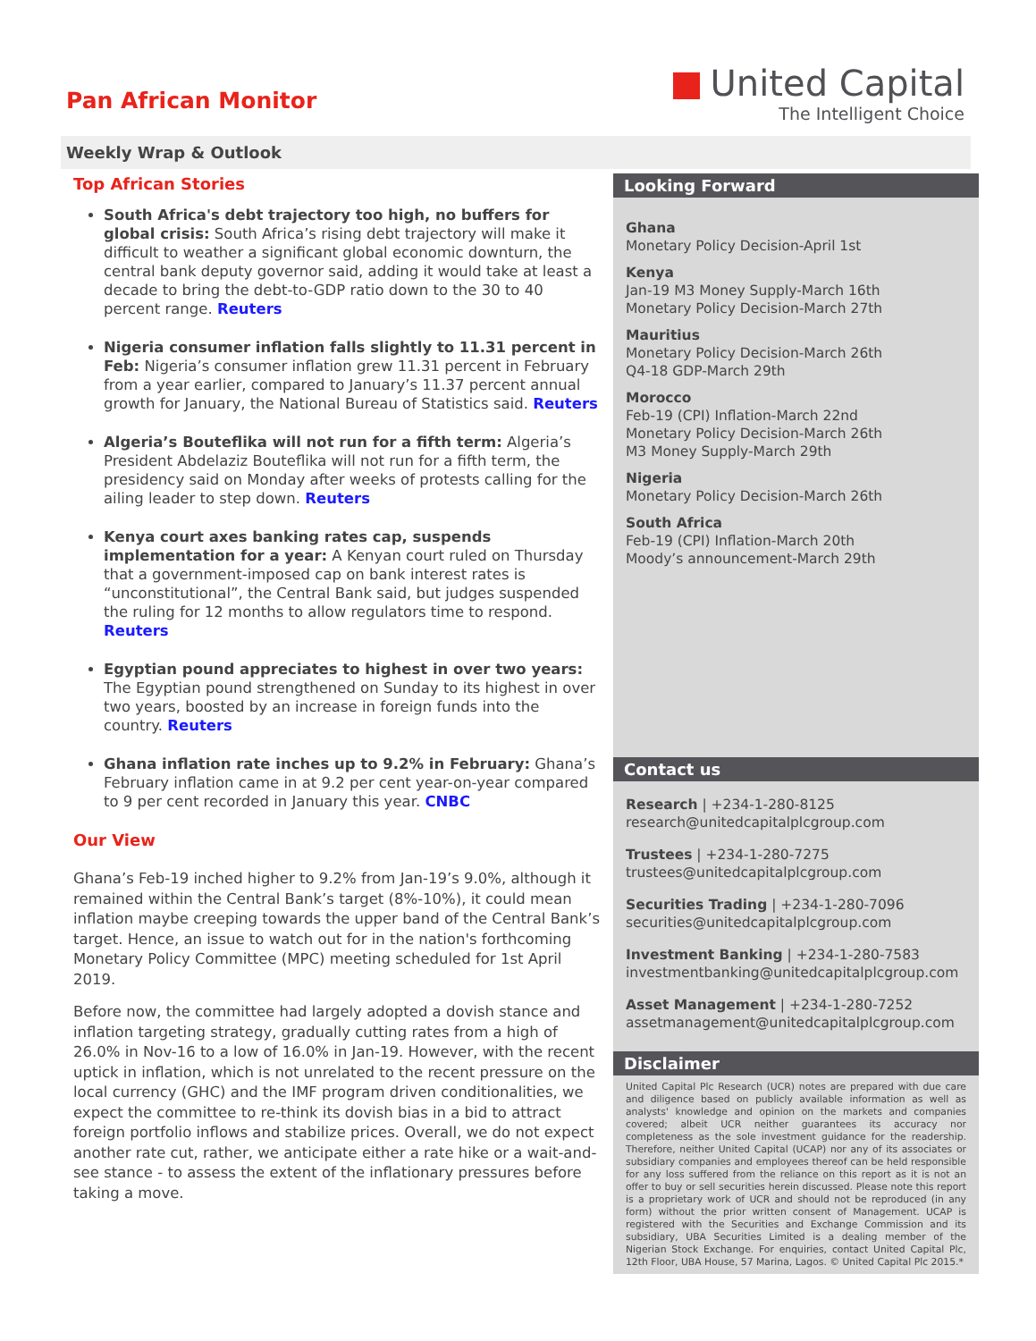Pan African Monitor
United Capital
The Intelligent Choice
Weekly Wrap & Outlook
Top African Stories
South Africa's debt trajectory too high, no buffers for global crisis: South Africa’s rising debt trajectory will make it difficult to weather a significant global economic downturn, the central bank deputy governor said, adding it would take at least a decade to bring the debt-to-GDP ratio down to the 30 to 40 percent range. Reuters
Nigeria consumer inflation falls slightly to 11.31 percent in Feb: Nigeria’s consumer inflation grew 11.31 percent in February from a year earlier, compared to January’s 11.37 percent annual growth for January, the National Bureau of Statistics said. Reuters
Algeria’s Bouteflika will not run for a fifth term: Algeria’s President Abdelaziz Bouteflika will not run for a fifth term, the presidency said on Monday after weeks of protests calling for the ailing leader to step down. Reuters
Kenya court axes banking rates cap, suspends implementation for a year: A Kenyan court ruled on Thursday that a government-imposed cap on bank interest rates is “unconstitutional”, the Central Bank said, but judges suspended the ruling for 12 months to allow regulators time to respond. Reuters
Egyptian pound appreciates to highest in over two years: The Egyptian pound strengthened on Sunday to its highest in over two years, boosted by an increase in foreign funds into the country. Reuters
Ghana inflation rate inches up to 9.2% in February: Ghana’s February inflation came in at 9.2 per cent year-on-year compared to 9 per cent recorded in January this year. CNBC
Our View
Ghana’s Feb-19 inched higher to 9.2% from Jan-19’s 9.0%, although it remained within the Central Bank’s target (8%-10%), it could mean inflation maybe creeping towards the upper band of the Central Bank’s target. Hence, an issue to watch out for in the nation's forthcoming Monetary Policy Committee (MPC) meeting scheduled for 1st April 2019.
Before now, the committee had largely adopted a dovish stance and inflation targeting strategy, gradually cutting rates from a high of 26.0% in Nov-16 to a low of 16.0% in Jan-19. However, with the recent uptick in inflation, which is not unrelated to the recent pressure on the local currency (GHC) and the IMF program driven conditionalities, we expect the committee to re-think its dovish bias in a bid to attract foreign portfolio inflows and stabilize prices. Overall, we do not expect another rate cut, rather, we anticipate either a rate hike or a wait-and-see stance - to assess the extent of the inflationary pressures before taking a move.
Looking Forward
Ghana
Monetary Policy Decision-April 1st
Kenya
Jan-19 M3 Money Supply-March 16th
Monetary Policy Decision-March 27th
Mauritius
Monetary Policy Decision-March 26th
Q4-18 GDP-March 29th
Morocco
Feb-19 (CPI) Inflation-March 22nd
Monetary Policy Decision-March 26th
M3 Money Supply-March 29th
Nigeria
Monetary Policy Decision-March 26th
South Africa
Feb-19 (CPI) Inflation-March 20th
Moody’s announcement-March 29th
Contact us
Research | +234-1-280-8125
research@unitedcapitalplcgroup.com
Trustees | +234-1-280-7275
trustees@unitedcapitalplcgroup.com
Securities Trading | +234-1-280-7096
securities@unitedcapitalplcgroup.com
Investment Banking | +234-1-280-7583
investmentbanking@unitedcapitalplcgroup.com
Asset Management | +234-1-280-7252
assetmanagement@unitedcapitalplcgroup.com
Disclaimer
United Capital Plc Research (UCR) notes are prepared with due care and diligence based on publicly available information as well as analysts' knowledge and opinion on the markets and companies covered; albeit UCR neither guarantees its accuracy nor completeness as the sole investment guidance for the readership. Therefore, neither United Capital (UCAP) nor any of its associates or subsidiary companies and employees thereof can be held responsible for any loss suffered from the reliance on this report as it is not an offer to buy or sell securities herein discussed. Please note this report is a proprietary work of UCR and should not be reproduced (in any form) without the prior written consent of Management. UCAP is registered with the Securities and Exchange Commission and its subsidiary, UBA Securities Limited is a dealing member of the Nigerian Stock Exchange. For enquiries, contact United Capital Plc, 12th Floor, UBA House, 57 Marina, Lagos. © United Capital Plc 2015.*